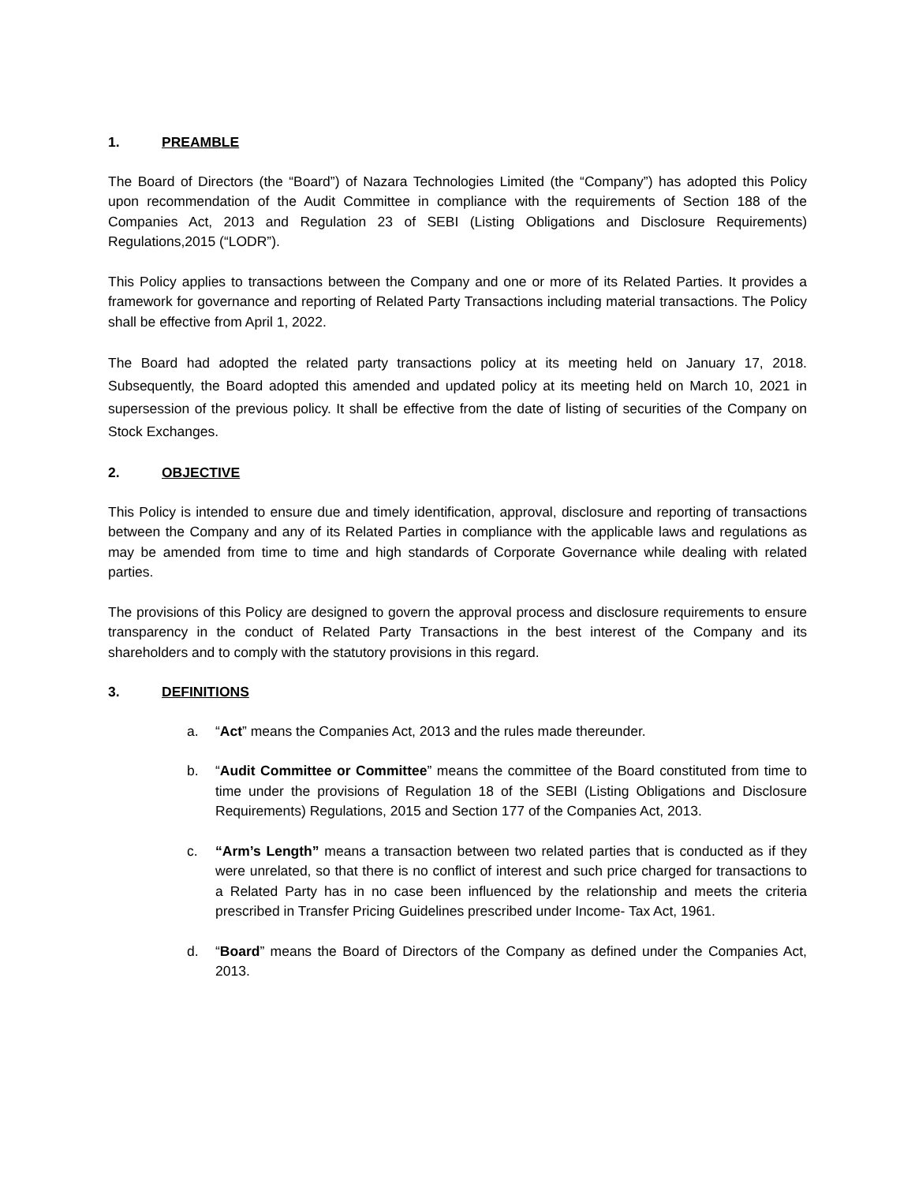1. PREAMBLE
The Board of Directors (the “Board”) of Nazara Technologies Limited (the “Company”) has adopted this Policy upon recommendation of the Audit Committee in compliance with the requirements of Section 188 of the Companies Act, 2013 and Regulation 23 of SEBI (Listing Obligations and Disclosure Requirements) Regulations,2015 (“LODR”).
This Policy applies to transactions between the Company and one or more of its Related Parties. It provides a framework for governance and reporting of Related Party Transactions including material transactions. The Policy shall be effective from April 1, 2022.
The Board had adopted the related party transactions policy at its meeting held on January 17, 2018. Subsequently, the Board adopted this amended and updated policy at its meeting held on March 10, 2021 in supersession of the previous policy. It shall be effective from the date of listing of securities of the Company on Stock Exchanges.
2. OBJECTIVE
This Policy is intended to ensure due and timely identification, approval, disclosure and reporting of transactions between the Company and any of its Related Parties in compliance with the applicable laws and regulations as may be amended from time to time and high standards of Corporate Governance while dealing with related parties.
The provisions of this Policy are designed to govern the approval process and disclosure requirements to ensure transparency in the conduct of Related Party Transactions in the best interest of the Company and its shareholders and to comply with the statutory provisions in this regard.
3. DEFINITIONS
a. “Act” means the Companies Act, 2013 and the rules made thereunder.
b. “Audit Committee or Committee” means the committee of the Board constituted from time to time under the provisions of Regulation 18 of the SEBI (Listing Obligations and Disclosure Requirements) Regulations, 2015 and Section 177 of the Companies Act, 2013.
c. “Arm’s Length” means a transaction between two related parties that is conducted as if they were unrelated, so that there is no conflict of interest and such price charged for transactions to a Related Party has in no case been influenced by the relationship and meets the criteria prescribed in Transfer Pricing Guidelines prescribed under Income- Tax Act, 1961.
d. “Board” means the Board of Directors of the Company as defined under the Companies Act, 2013.